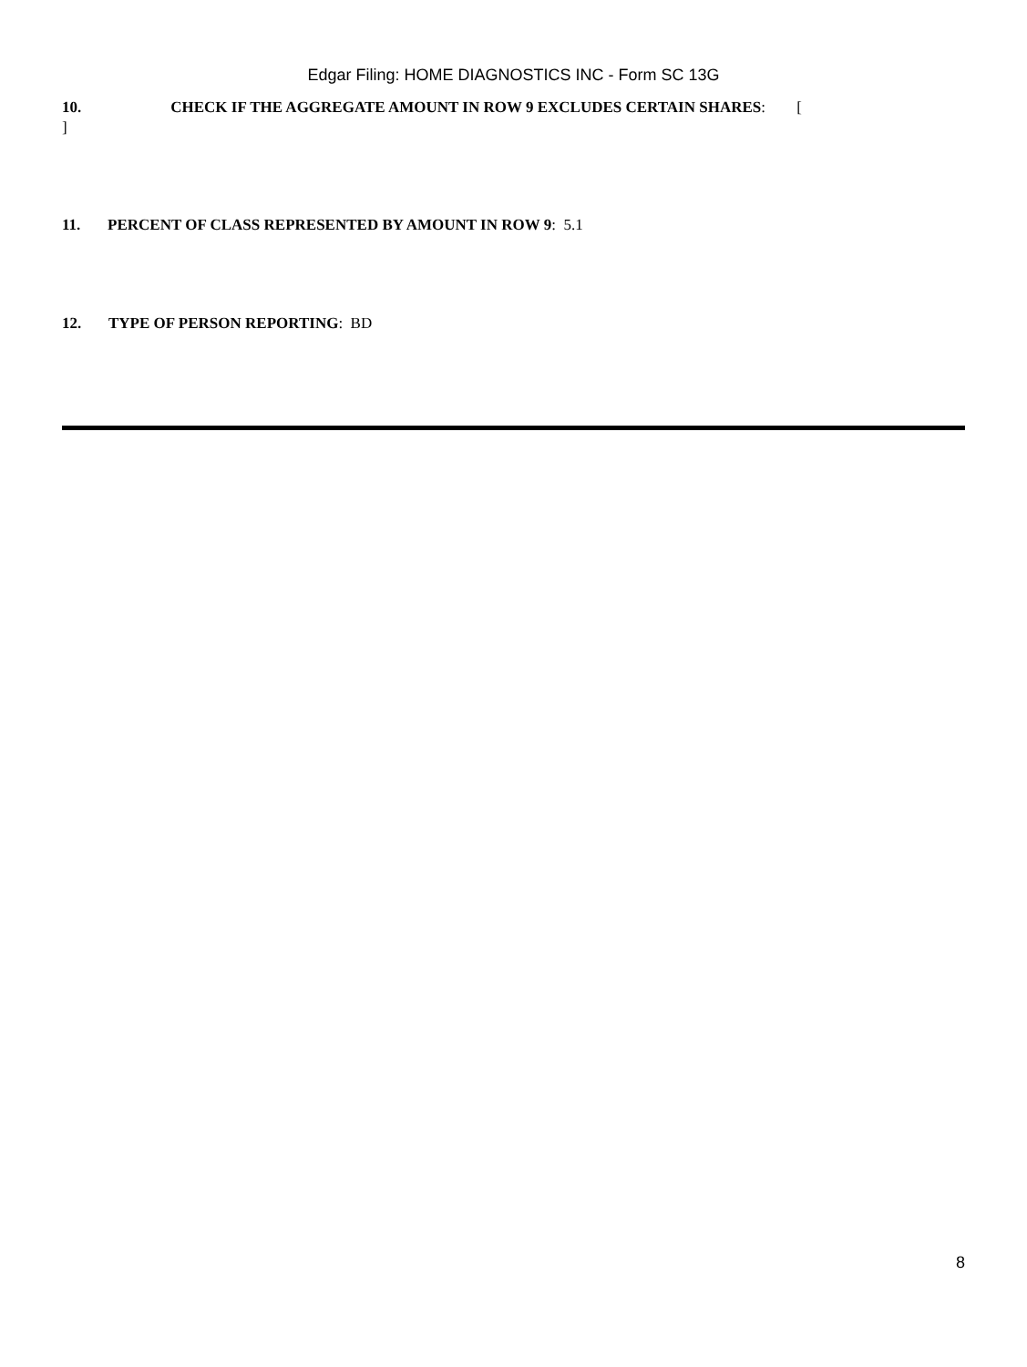Edgar Filing: HOME DIAGNOSTICS INC - Form SC 13G
10. CHECK IF THE AGGREGATE AMOUNT IN ROW 9 EXCLUDES CERTAIN SHARES: [
]
11. PERCENT OF CLASS REPRESENTED BY AMOUNT IN ROW 9: 5.1
12. TYPE OF PERSON REPORTING: BD
8